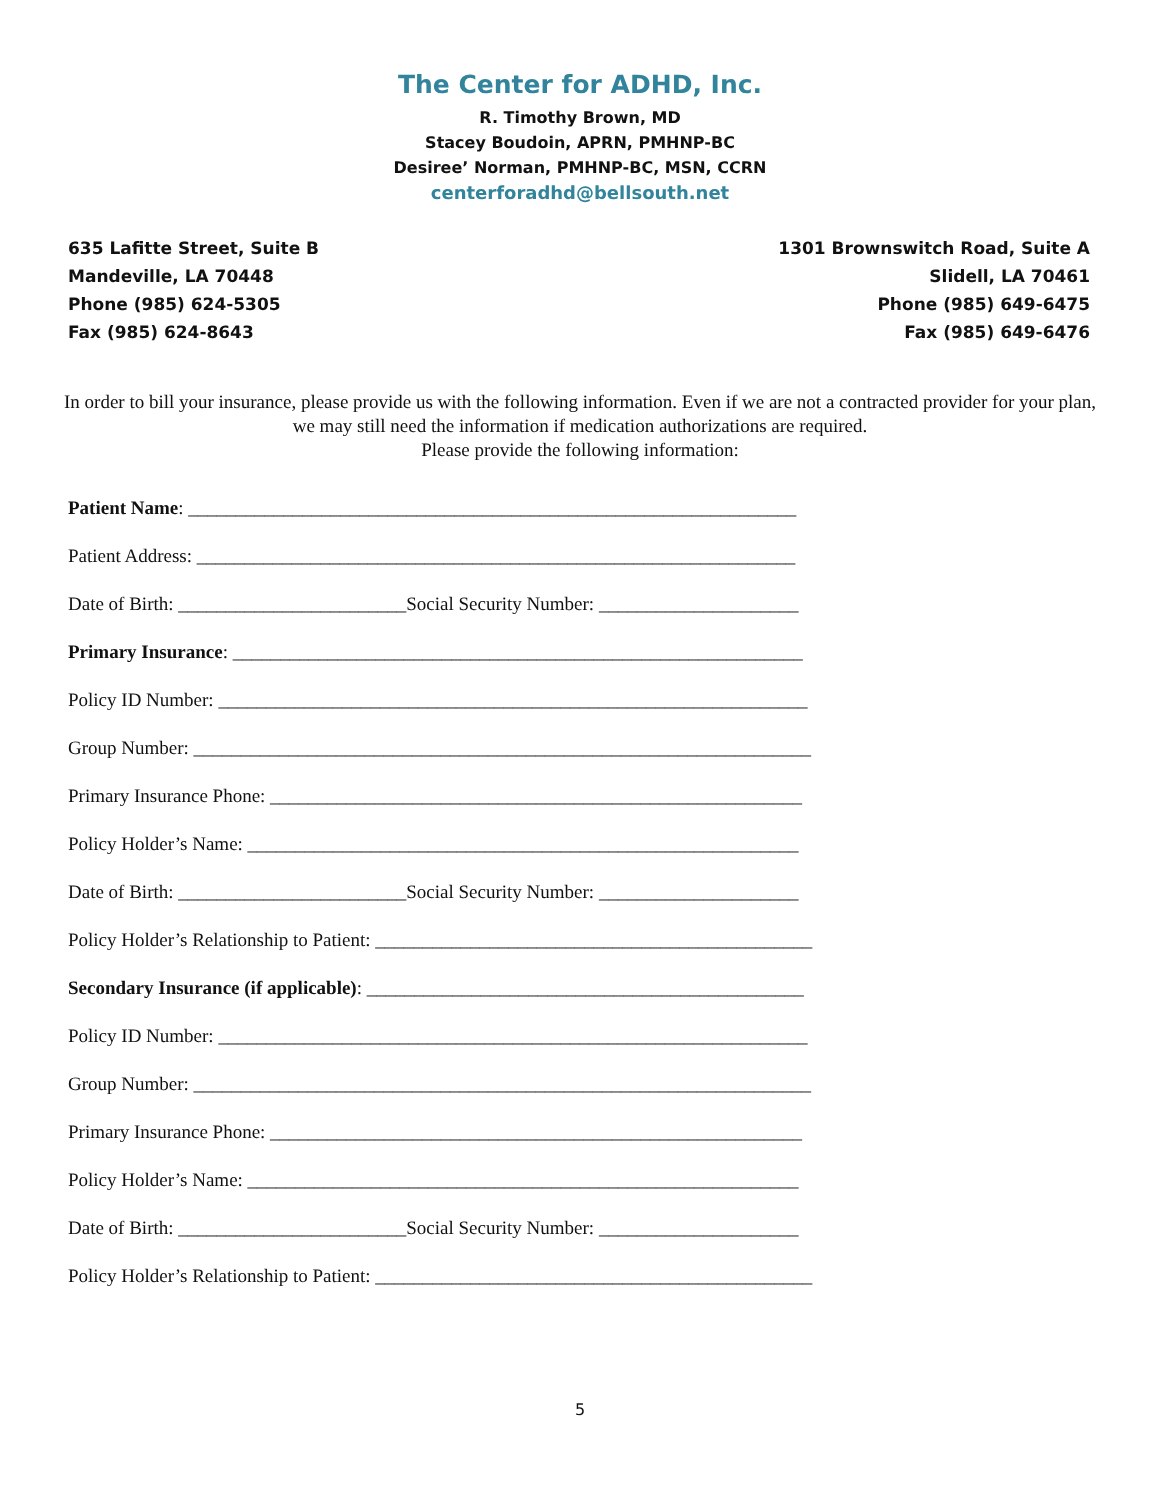The Center for ADHD, Inc.
R. Timothy Brown, MD
Stacey Boudoin, APRN, PMHNP-BC
Desiree’ Norman, PMHNP-BC, MSN, CCRN
centerforadhd@bellsouth.net
635 Lafitte Street, Suite B
Mandeville, LA 70448
Phone (985) 624-5305
Fax (985) 624-8643
1301 Brownswitch Road, Suite A
Slidell, LA 70461
Phone (985) 649-6475
Fax (985) 649-6476
In order to bill your insurance, please provide us with the following information. Even if we are not a contracted provider for your plan, we may still need the information if medication authorizations are required.
Please provide the following information:
Patient Name: ________________________________________________________________ Patient Address: _______________________________________________________________ Date of Birth: ________________________Social Security Number: _____________________ Primary Insurance: ____________________________________________________________ Policy ID Number: ______________________________________________________________ Group Number: _________________________________________________________________ Primary Insurance Phone: ________________________________________________________ Policy Holder’s Name: __________________________________________________________ Date of Birth: ________________________Social Security Number: _____________________ Policy Holder’s Relationship to Patient: ______________________________________________ Secondary Insurance (if applicable): ______________________________________________ Policy ID Number: ______________________________________________________________ Group Number: _________________________________________________________________ Primary Insurance Phone: ________________________________________________________ Policy Holder’s Name: __________________________________________________________ Date of Birth: ________________________Social Security Number: _____________________ Policy Holder’s Relationship to Patient: ______________________________________________
5